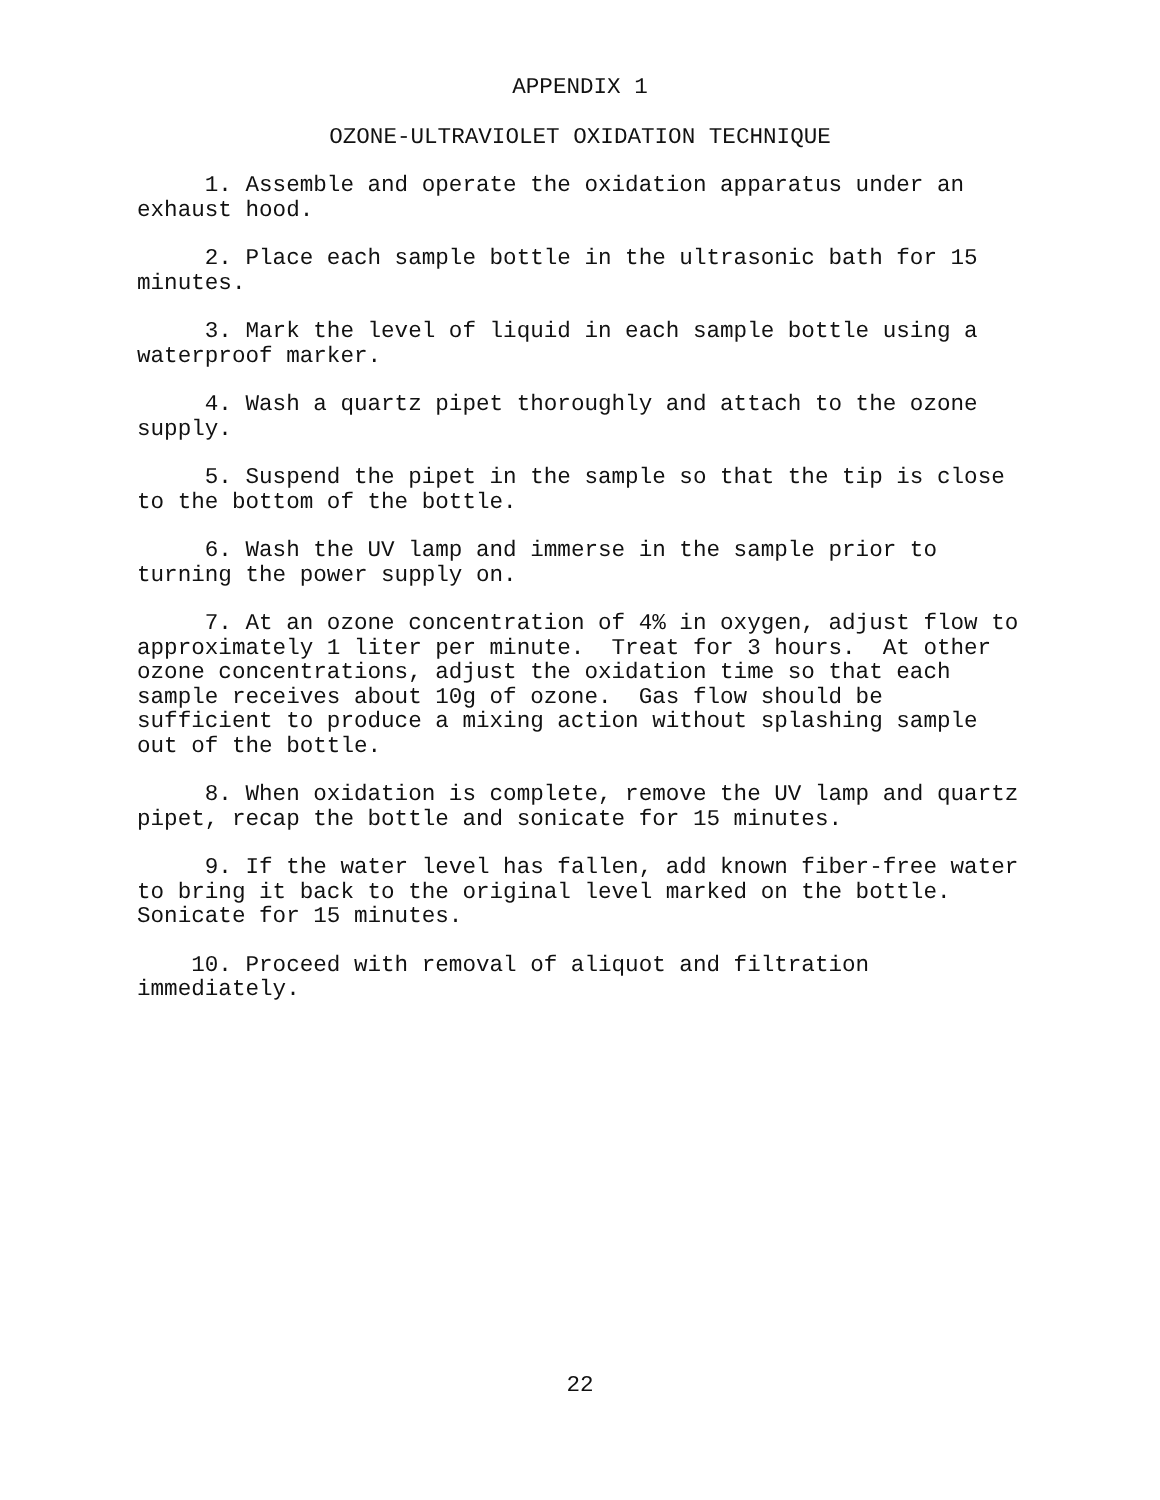APPENDIX 1
OZONE-ULTRAVIOLET OXIDATION TECHNIQUE
1. Assemble and operate the oxidation apparatus under an exhaust hood.
2. Place each sample bottle in the ultrasonic bath for 15 minutes.
3. Mark the level of liquid in each sample bottle using a waterproof marker.
4. Wash a quartz pipet thoroughly and attach to the ozone supply.
5. Suspend the pipet in the sample so that the tip is close to the bottom of the bottle.
6. Wash the UV lamp and immerse in the sample prior to turning the power supply on.
7. At an ozone concentration of 4% in oxygen, adjust flow to approximately 1 liter per minute. Treat for 3 hours. At other ozone concentrations, adjust the oxidation time so that each sample receives about 10g of ozone. Gas flow should be sufficient to produce a mixing action without splashing sample out of the bottle.
8. When oxidation is complete, remove the UV lamp and quartz pipet, recap the bottle and sonicate for 15 minutes.
9. If the water level has fallen, add known fiber-free water to bring it back to the original level marked on the bottle. Sonicate for 15 minutes.
10. Proceed with removal of aliquot and filtration immediately.
22